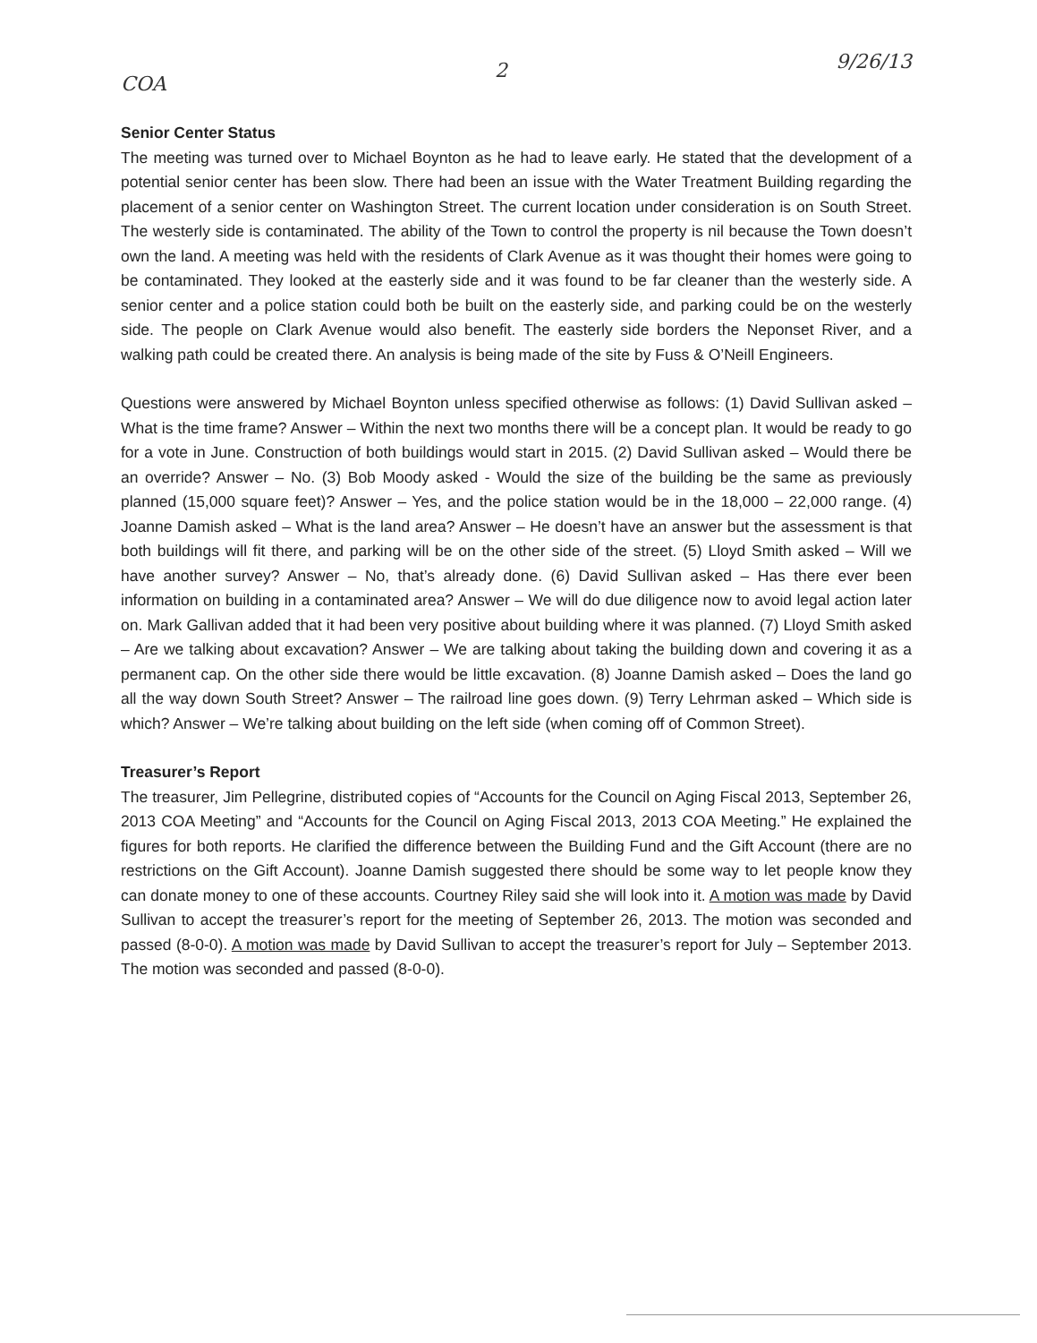COA 2 9/26/13
Senior Center Status
The meeting was turned over to Michael Boynton as he had to leave early. He stated that the development of a potential senior center has been slow. There had been an issue with the Water Treatment Building regarding the placement of a senior center on Washington Street. The current location under consideration is on South Street. The westerly side is contaminated. The ability of the Town to control the property is nil because the Town doesn’t own the land. A meeting was held with the residents of Clark Avenue as it was thought their homes were going to be contaminated. They looked at the easterly side and it was found to be far cleaner than the westerly side. A senior center and a police station could both be built on the easterly side, and parking could be on the westerly side. The people on Clark Avenue would also benefit. The easterly side borders the Neponset River, and a walking path could be created there. An analysis is being made of the site by Fuss & O’Neill Engineers.
Questions were answered by Michael Boynton unless specified otherwise as follows: (1) David Sullivan asked – What is the time frame? Answer – Within the next two months there will be a concept plan. It would be ready to go for a vote in June. Construction of both buildings would start in 2015. (2) David Sullivan asked – Would there be an override? Answer – No. (3) Bob Moody asked - Would the size of the building be the same as previously planned (15,000 square feet)? Answer – Yes, and the police station would be in the 18,000 – 22,000 range. (4) Joanne Damish asked – What is the land area? Answer – He doesn’t have an answer but the assessment is that both buildings will fit there, and parking will be on the other side of the street. (5) Lloyd Smith asked – Will we have another survey? Answer – No, that’s already done. (6) David Sullivan asked – Has there ever been information on building in a contaminated area? Answer – We will do due diligence now to avoid legal action later on. Mark Gallivan added that it had been very positive about building where it was planned. (7) Lloyd Smith asked – Are we talking about excavation? Answer – We are talking about taking the building down and covering it as a permanent cap. On the other side there would be little excavation. (8) Joanne Damish asked – Does the land go all the way down South Street? Answer – The railroad line goes down. (9) Terry Lehrman asked – Which side is which? Answer – We’re talking about building on the left side (when coming off of Common Street).
Treasurer’s Report
The treasurer, Jim Pellegrine, distributed copies of “Accounts for the Council on Aging Fiscal 2013, September 26, 2013 COA Meeting” and “Accounts for the Council on Aging Fiscal 2013, 2013 COA Meeting.” He explained the figures for both reports. He clarified the difference between the Building Fund and the Gift Account (there are no restrictions on the Gift Account). Joanne Damish suggested there should be some way to let people know they can donate money to one of these accounts. Courtney Riley said she will look into it. A motion was made by David Sullivan to accept the treasurer’s report for the meeting of September 26, 2013. The motion was seconded and passed (8-0-0). A motion was made by David Sullivan to accept the treasurer’s report for July – September 2013. The motion was seconded and passed (8-0-0).